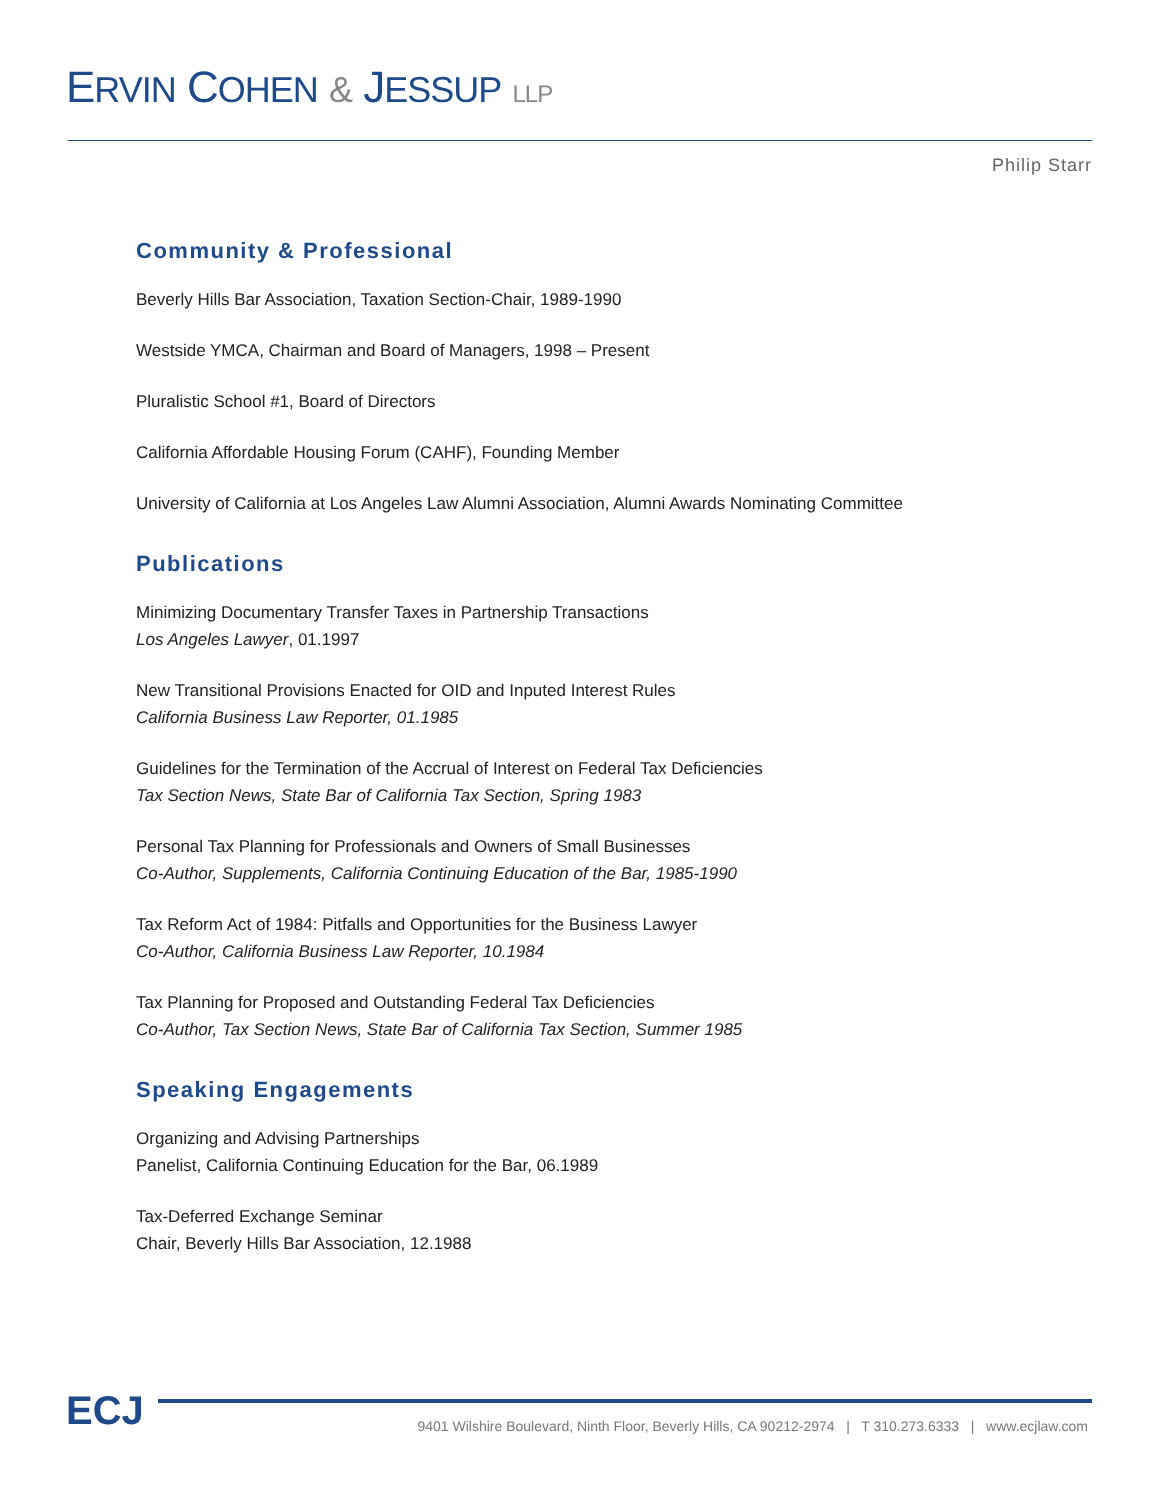ERVIN COHEN & JESSUP LLP
Philip Starr
Community & Professional
Beverly Hills Bar Association, Taxation Section-Chair, 1989-1990
Westside YMCA, Chairman and Board of Managers, 1998 – Present
Pluralistic School #1, Board of Directors
California Affordable Housing Forum (CAHF), Founding Member
University of California at Los Angeles Law Alumni Association, Alumni Awards Nominating Committee
Publications
Minimizing Documentary Transfer Taxes in Partnership Transactions
Los Angeles Lawyer, 01.1997
New Transitional Provisions Enacted for OID and Inputed Interest Rules
California Business Law Reporter, 01.1985
Guidelines for the Termination of the Accrual of Interest on Federal Tax Deficiencies
Tax Section News, State Bar of California Tax Section, Spring 1983
Personal Tax Planning for Professionals and Owners of Small Businesses
Co-Author, Supplements, California Continuing Education of the Bar, 1985-1990
Tax Reform Act of 1984: Pitfalls and Opportunities for the Business Lawyer
Co-Author, California Business Law Reporter, 10.1984
Tax Planning for Proposed and Outstanding Federal Tax Deficiencies
Co-Author, Tax Section News, State Bar of California Tax Section, Summer 1985
Speaking Engagements
Organizing and Advising Partnerships
Panelist, California Continuing Education for the Bar, 06.1989
Tax-Deferred Exchange Seminar
Chair, Beverly Hills Bar Association, 12.1988
ECJ
9401 Wilshire Boulevard, Ninth Floor, Beverly Hills, CA 90212-2974 | T 310.273.6333 | www.ecjlaw.com